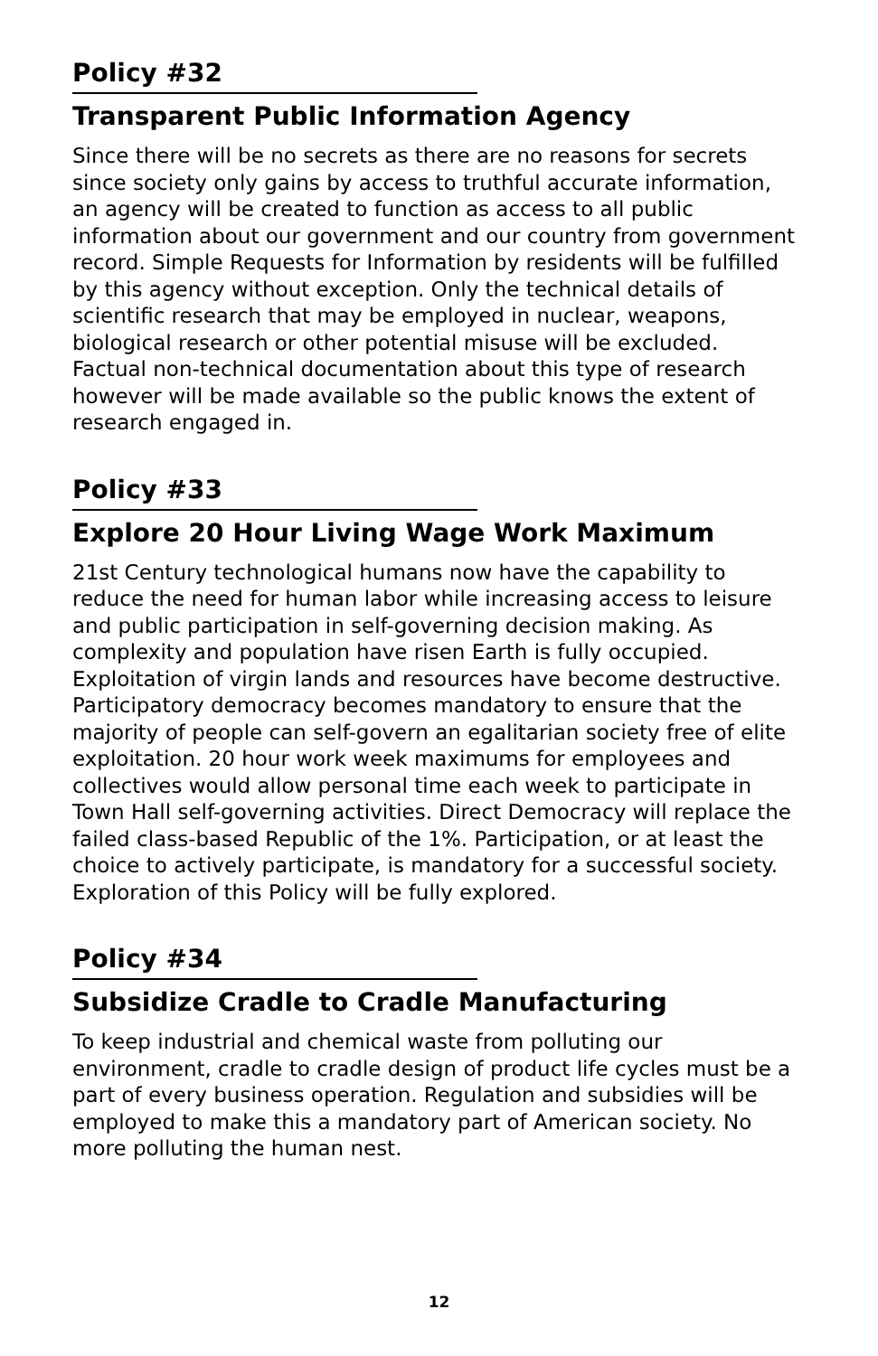Policy #32
Transparent Public Information Agency
Since there will be no secrets as there are no reasons for secrets since society only gains by access to truthful accurate information, an agency will be created to function as access to all public information about our government and our country from government record. Simple Requests for Information by residents will be fulfilled by this agency without exception. Only the technical details of scientific research that may be employed in nuclear, weapons, biological research or other potential misuse will be excluded. Factual non-technical documentation about this type of research however will be made available so the public knows the extent of research engaged in.
Policy #33
Explore 20 Hour Living Wage Work Maximum
21st Century technological humans now have the capability to reduce the need for human labor while increasing access to leisure and public participation in self-governing decision making. As complexity and population have risen Earth is fully occupied. Exploitation of virgin lands and resources have become destructive. Participatory democracy becomes mandatory to ensure that the majority of people can self-govern an egalitarian society free of elite exploitation. 20 hour work week maximums for employees and collectives would allow personal time each week to participate in Town Hall self-governing activities. Direct Democracy will replace the failed class-based Republic of the 1%. Participation, or at least the choice to actively participate, is mandatory for a successful society. Exploration of this Policy will be fully explored.
Policy #34
Subsidize Cradle to Cradle Manufacturing
To keep industrial and chemical waste from polluting our environment, cradle to cradle design of product life cycles must be a part of every business operation. Regulation and subsidies will be employed to make this a mandatory part of American society. No more polluting the human nest.
12